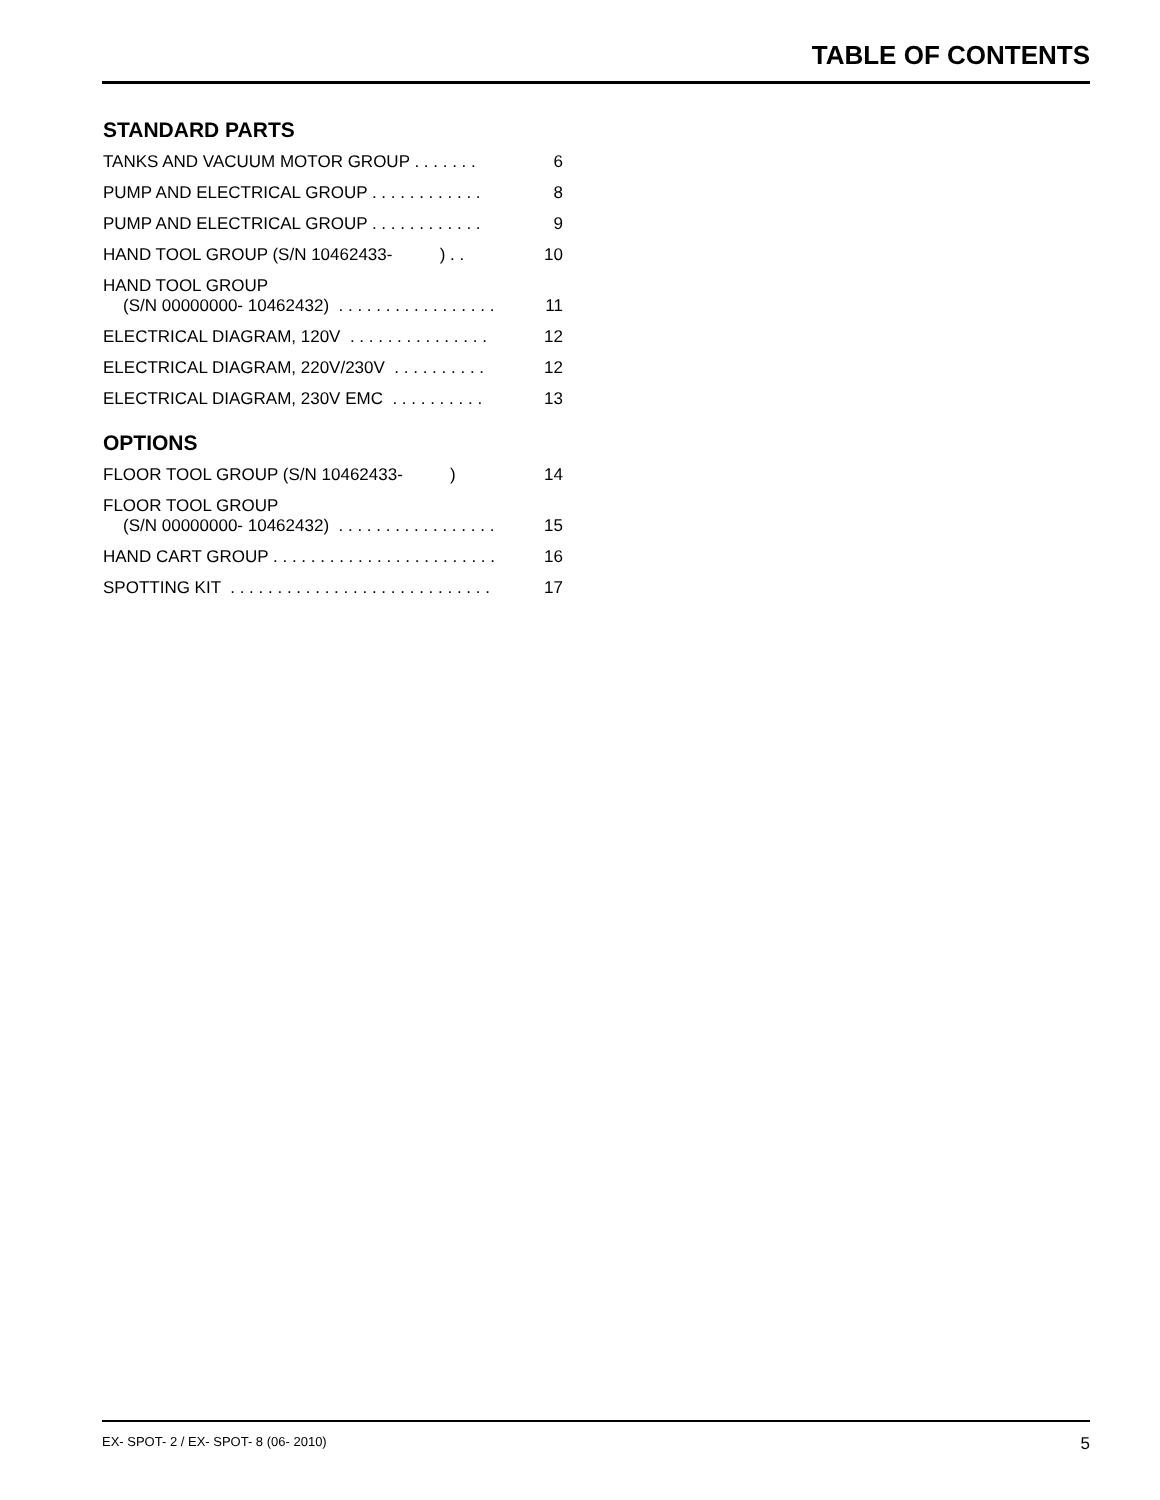TABLE OF CONTENTS
STANDARD PARTS
TANKS AND VACUUM MOTOR GROUP . . . . . . . 6
PUMP AND ELECTRICAL GROUP . . . . . . . . . . . . 8
PUMP AND ELECTRICAL GROUP . . . . . . . . . . . . 9
HAND TOOL GROUP (S/N 10462433- ) . . 10
HAND TOOL GROUP
(S/N 00000000- 10462432) . . . . . . . . . . . . . . . . . 11
ELECTRICAL DIAGRAM, 120V . . . . . . . . . . . . . . . 12
ELECTRICAL DIAGRAM, 220V/230V . . . . . . . . . . 12
ELECTRICAL DIAGRAM, 230V EMC . . . . . . . . . . 13
OPTIONS
FLOOR TOOL GROUP (S/N 10462433- ) 14
FLOOR TOOL GROUP
(S/N 00000000- 10462432) . . . . . . . . . . . . . . . . . 15
HAND CART GROUP . . . . . . . . . . . . . . . . . . . . . . . . 16
SPOTTING KIT . . . . . . . . . . . . . . . . . . . . . . . . . . . . 17
EX- SPOT- 2 / EX- SPOT- 8 (06- 2010) 5